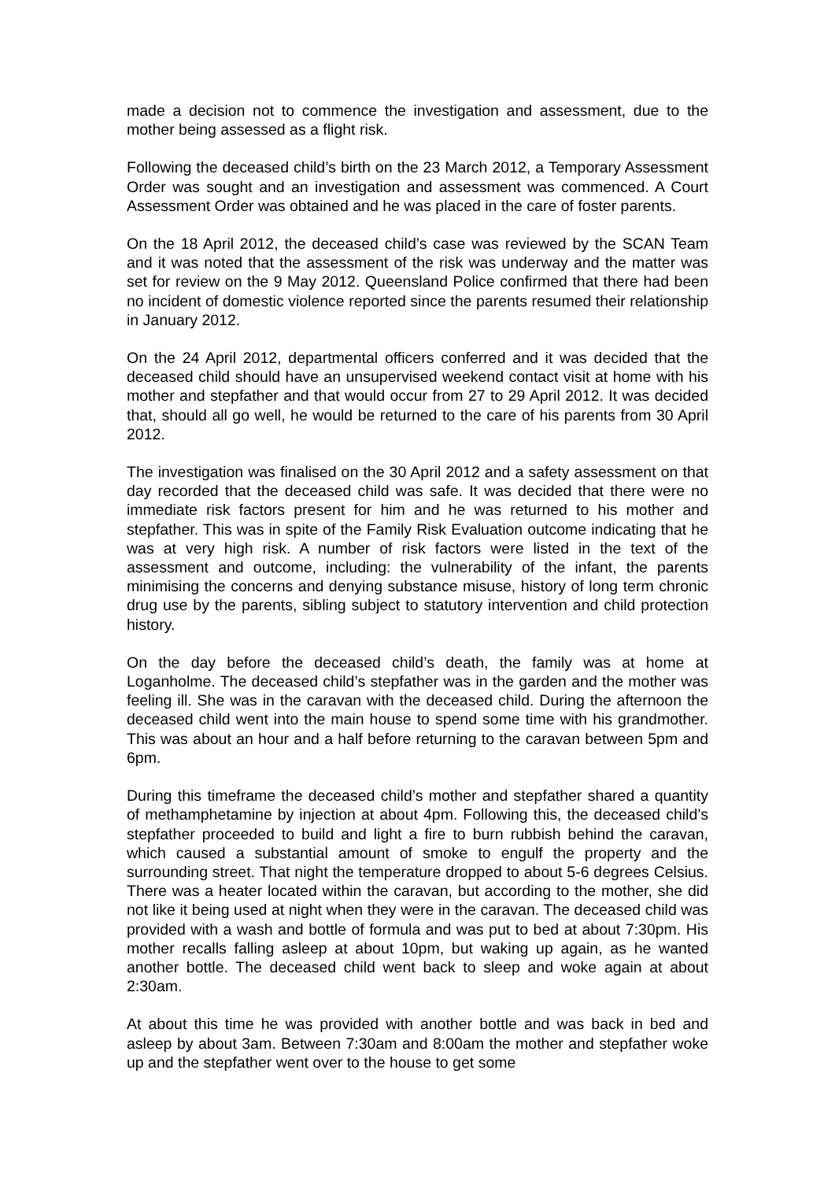made a decision not to commence the investigation and assessment, due to the mother being assessed as a flight risk.
Following the deceased child’s birth on the 23 March 2012, a Temporary Assessment Order was sought and an investigation and assessment was commenced. A Court Assessment Order was obtained and he was placed in the care of foster parents.
On the 18 April 2012, the deceased child’s case was reviewed by the SCAN Team and it was noted that the assessment of the risk was underway and the matter was set for review on the 9 May 2012. Queensland Police confirmed that there had been no incident of domestic violence reported since the parents resumed their relationship in January 2012.
On the 24 April 2012, departmental officers conferred and it was decided that the deceased child should have an unsupervised weekend contact visit at home with his mother and stepfather and that would occur from 27 to 29 April 2012. It was decided that, should all go well, he would be returned to the care of his parents from 30 April 2012.
The investigation was finalised on the 30 April 2012 and a safety assessment on that day recorded that the deceased child was safe. It was decided that there were no immediate risk factors present for him and he was returned to his mother and stepfather. This was in spite of the Family Risk Evaluation outcome indicating that he was at very high risk. A number of risk factors were listed in the text of the assessment and outcome, including: the vulnerability of the infant, the parents minimising the concerns and denying substance misuse, history of long term chronic drug use by the parents, sibling subject to statutory intervention and child protection history.
On the day before the deceased child’s death, the family was at home at Loganholme. The deceased child’s stepfather was in the garden and the mother was feeling ill. She was in the caravan with the deceased child. During the afternoon the deceased child went into the main house to spend some time with his grandmother. This was about an hour and a half before returning to the caravan between 5pm and 6pm.
During this timeframe the deceased child’s mother and stepfather shared a quantity of methamphetamine by injection at about 4pm. Following this, the deceased child’s stepfather proceeded to build and light a fire to burn rubbish behind the caravan, which caused a substantial amount of smoke to engulf the property and the surrounding street. That night the temperature dropped to about 5-6 degrees Celsius. There was a heater located within the caravan, but according to the mother, she did not like it being used at night when they were in the caravan. The deceased child was provided with a wash and bottle of formula and was put to bed at about 7:30pm. His mother recalls falling asleep at about 10pm, but waking up again, as he wanted another bottle. The deceased child went back to sleep and woke again at about 2:30am.
At about this time he was provided with another bottle and was back in bed and asleep by about 3am. Between 7:30am and 8:00am the mother and stepfather woke up and the stepfather went over to the house to get some